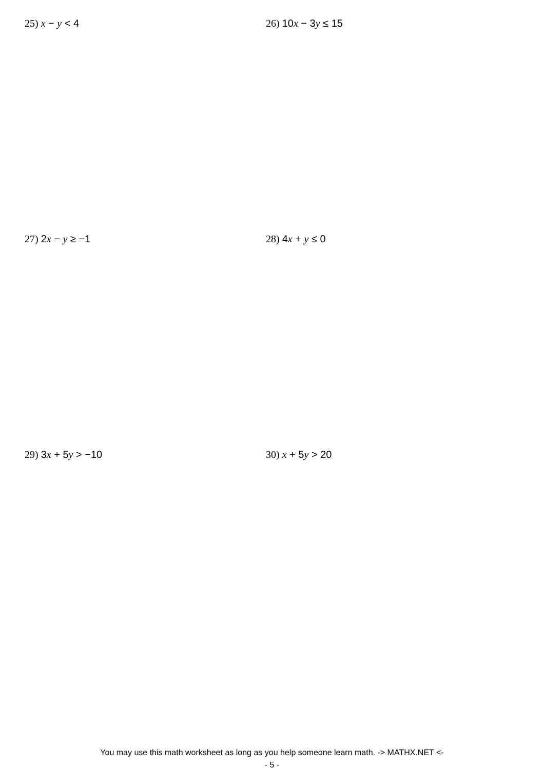25) x − y < 4 26) 10x − 3y ≤ 15
27) 2x − y ≥ −1 28) 4x + y ≤ 0
29) 3x + 5y > −10 30) x + 5y > 20
You may use this math worksheet as long as you help someone learn math. -> MATHX.NET <-
- 5 -